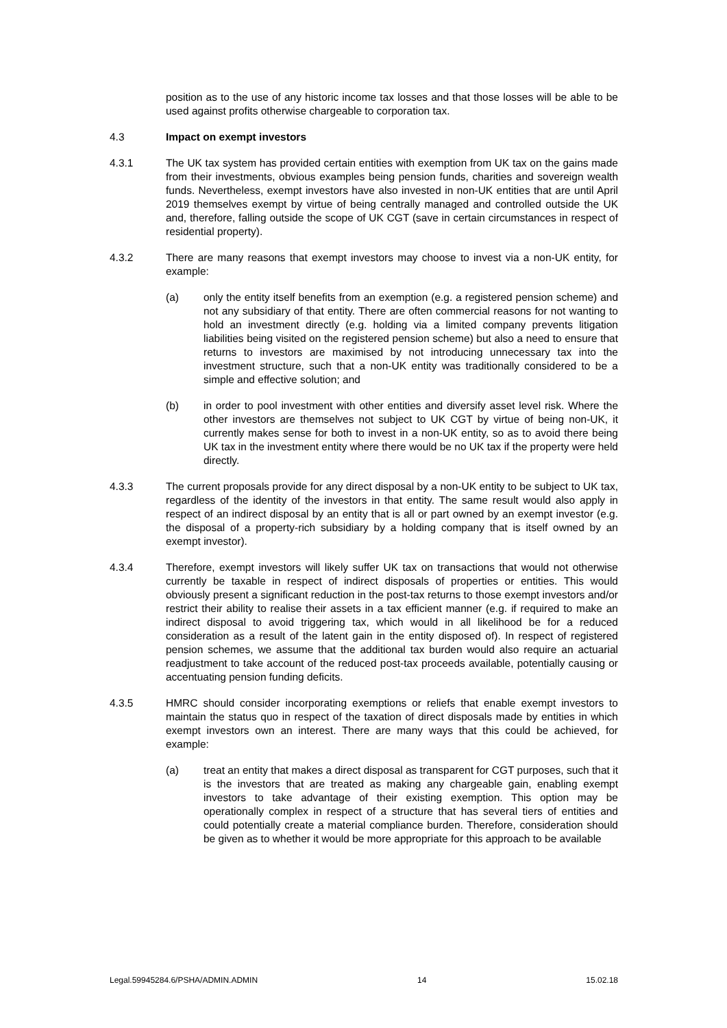position as to the use of any historic income tax losses and that those losses will be able to be used against profits otherwise chargeable to corporation tax.
4.3 Impact on exempt investors
4.3.1 The UK tax system has provided certain entities with exemption from UK tax on the gains made from their investments, obvious examples being pension funds, charities and sovereign wealth funds. Nevertheless, exempt investors have also invested in non-UK entities that are until April 2019 themselves exempt by virtue of being centrally managed and controlled outside the UK and, therefore, falling outside the scope of UK CGT (save in certain circumstances in respect of residential property).
4.3.2 There are many reasons that exempt investors may choose to invest via a non-UK entity, for example:
(a) only the entity itself benefits from an exemption (e.g. a registered pension scheme) and not any subsidiary of that entity. There are often commercial reasons for not wanting to hold an investment directly (e.g. holding via a limited company prevents litigation liabilities being visited on the registered pension scheme) but also a need to ensure that returns to investors are maximised by not introducing unnecessary tax into the investment structure, such that a non-UK entity was traditionally considered to be a simple and effective solution; and
(b) in order to pool investment with other entities and diversify asset level risk. Where the other investors are themselves not subject to UK CGT by virtue of being non-UK, it currently makes sense for both to invest in a non-UK entity, so as to avoid there being UK tax in the investment entity where there would be no UK tax if the property were held directly.
4.3.3 The current proposals provide for any direct disposal by a non-UK entity to be subject to UK tax, regardless of the identity of the investors in that entity. The same result would also apply in respect of an indirect disposal by an entity that is all or part owned by an exempt investor (e.g. the disposal of a property-rich subsidiary by a holding company that is itself owned by an exempt investor).
4.3.4 Therefore, exempt investors will likely suffer UK tax on transactions that would not otherwise currently be taxable in respect of indirect disposals of properties or entities. This would obviously present a significant reduction in the post-tax returns to those exempt investors and/or restrict their ability to realise their assets in a tax efficient manner (e.g. if required to make an indirect disposal to avoid triggering tax, which would in all likelihood be for a reduced consideration as a result of the latent gain in the entity disposed of). In respect of registered pension schemes, we assume that the additional tax burden would also require an actuarial readjustment to take account of the reduced post-tax proceeds available, potentially causing or accentuating pension funding deficits.
4.3.5 HMRC should consider incorporating exemptions or reliefs that enable exempt investors to maintain the status quo in respect of the taxation of direct disposals made by entities in which exempt investors own an interest. There are many ways that this could be achieved, for example:
(a) treat an entity that makes a direct disposal as transparent for CGT purposes, such that it is the investors that are treated as making any chargeable gain, enabling exempt investors to take advantage of their existing exemption. This option may be operationally complex in respect of a structure that has several tiers of entities and could potentially create a material compliance burden. Therefore, consideration should be given as to whether it would be more appropriate for this approach to be available
Legal.59945284.6/PSHA/ADMIN.ADMIN 14 15.02.18